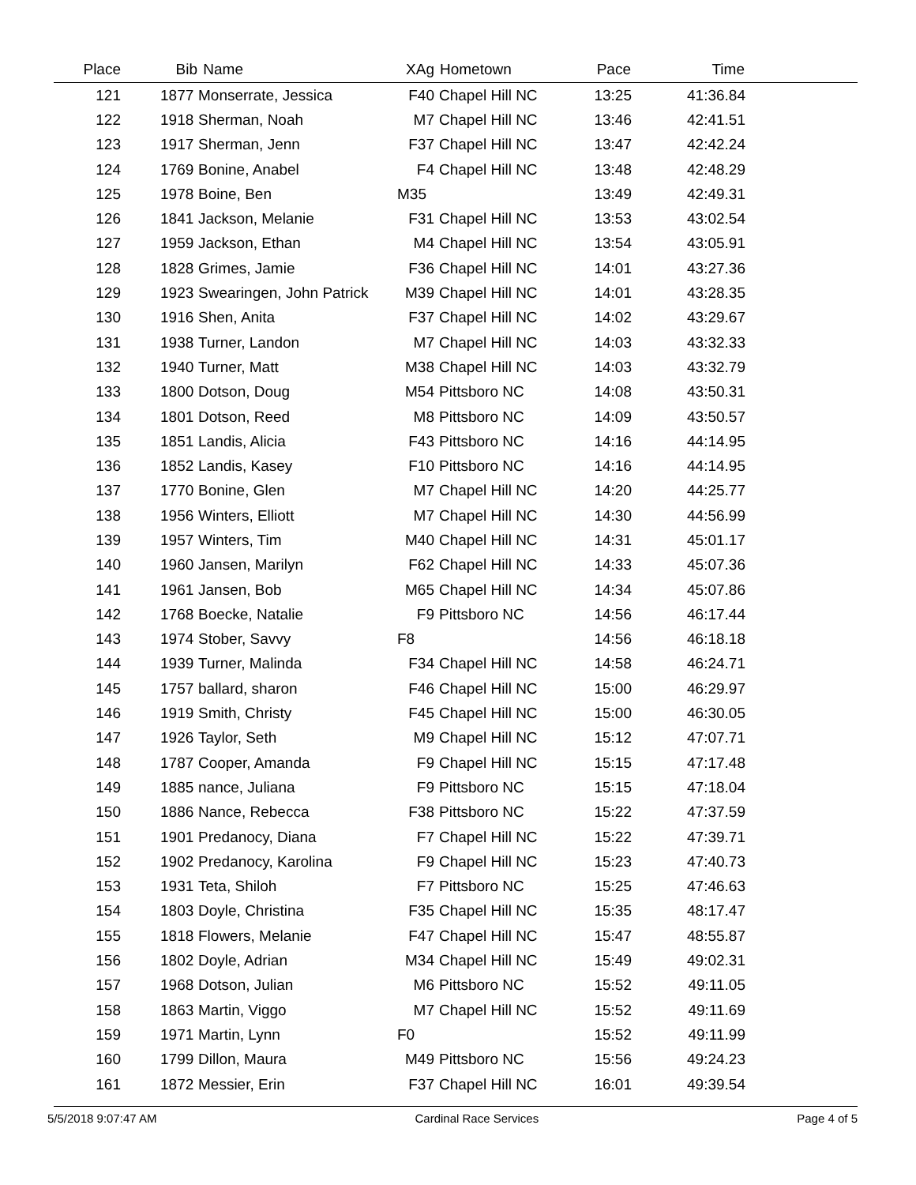| Place | Bib | Name | XAg | Hometown | Pace | Time | |
| --- | --- | --- | --- | --- | --- | --- | --- |
| 121 | 1877 | Monserrate, Jessica | F40 | Chapel Hill NC | 13:25 | 41:36.84 | |
| 122 | 1918 | Sherman, Noah | M7 | Chapel Hill NC | 13:46 | 42:41.51 | |
| 123 | 1917 | Sherman, Jenn | F37 | Chapel Hill NC | 13:47 | 42:42.24 | |
| 124 | 1769 | Bonine, Anabel | F4 | Chapel Hill NC | 13:48 | 42:48.29 | |
| 125 | 1978 | Boine, Ben | M35 | | 13:49 | 42:49.31 | |
| 126 | 1841 | Jackson, Melanie | F31 | Chapel Hill NC | 13:53 | 43:02.54 | |
| 127 | 1959 | Jackson, Ethan | M4 | Chapel Hill NC | 13:54 | 43:05.91 | |
| 128 | 1828 | Grimes, Jamie | F36 | Chapel Hill NC | 14:01 | 43:27.36 | |
| 129 | 1923 | Swearingen, John Patrick | M39 | Chapel Hill NC | 14:01 | 43:28.35 | |
| 130 | 1916 | Shen, Anita | F37 | Chapel Hill NC | 14:02 | 43:29.67 | |
| 131 | 1938 | Turner, Landon | M7 | Chapel Hill NC | 14:03 | 43:32.33 | |
| 132 | 1940 | Turner, Matt | M38 | Chapel Hill NC | 14:03 | 43:32.79 | |
| 133 | 1800 | Dotson, Doug | M54 | Pittsboro NC | 14:08 | 43:50.31 | |
| 134 | 1801 | Dotson, Reed | M8 | Pittsboro NC | 14:09 | 43:50.57 | |
| 135 | 1851 | Landis, Alicia | F43 | Pittsboro NC | 14:16 | 44:14.95 | |
| 136 | 1852 | Landis, Kasey | F10 | Pittsboro NC | 14:16 | 44:14.95 | |
| 137 | 1770 | Bonine, Glen | M7 | Chapel Hill NC | 14:20 | 44:25.77 | |
| 138 | 1956 | Winters, Elliott | M7 | Chapel Hill NC | 14:30 | 44:56.99 | |
| 139 | 1957 | Winters, Tim | M40 | Chapel Hill NC | 14:31 | 45:01.17 | |
| 140 | 1960 | Jansen, Marilyn | F62 | Chapel Hill NC | 14:33 | 45:07.36 | |
| 141 | 1961 | Jansen, Bob | M65 | Chapel Hill NC | 14:34 | 45:07.86 | |
| 142 | 1768 | Boecke, Natalie | F9 | Pittsboro NC | 14:56 | 46:17.44 | |
| 143 | 1974 | Stober, Savvy | F8 | | 14:56 | 46:18.18 | |
| 144 | 1939 | Turner, Malinda | F34 | Chapel Hill NC | 14:58 | 46:24.71 | |
| 145 | 1757 | ballard, sharon | F46 | Chapel Hill NC | 15:00 | 46:29.97 | |
| 146 | 1919 | Smith, Christy | F45 | Chapel Hill NC | 15:00 | 46:30.05 | |
| 147 | 1926 | Taylor, Seth | M9 | Chapel Hill NC | 15:12 | 47:07.71 | |
| 148 | 1787 | Cooper, Amanda | F9 | Chapel Hill NC | 15:15 | 47:17.48 | |
| 149 | 1885 | nance, Juliana | F9 | Pittsboro NC | 15:15 | 47:18.04 | |
| 150 | 1886 | Nance, Rebecca | F38 | Pittsboro NC | 15:22 | 47:37.59 | |
| 151 | 1901 | Predanocy, Diana | F7 | Chapel Hill NC | 15:22 | 47:39.71 | |
| 152 | 1902 | Predanocy, Karolina | F9 | Chapel Hill NC | 15:23 | 47:40.73 | |
| 153 | 1931 | Teta, Shiloh | F7 | Pittsboro NC | 15:25 | 47:46.63 | |
| 154 | 1803 | Doyle, Christina | F35 | Chapel Hill NC | 15:35 | 48:17.47 | |
| 155 | 1818 | Flowers, Melanie | F47 | Chapel Hill NC | 15:47 | 48:55.87 | |
| 156 | 1802 | Doyle, Adrian | M34 | Chapel Hill NC | 15:49 | 49:02.31 | |
| 157 | 1968 | Dotson, Julian | M6 | Pittsboro NC | 15:52 | 49:11.05 | |
| 158 | 1863 | Martin, Viggo | M7 | Chapel Hill NC | 15:52 | 49:11.69 | |
| 159 | 1971 | Martin, Lynn | F0 | | 15:52 | 49:11.99 | |
| 160 | 1799 | Dillon, Maura | M49 | Pittsboro NC | 15:56 | 49:24.23 | |
| 161 | 1872 | Messier, Erin | F37 | Chapel Hill NC | 16:01 | 49:39.54 | |
5/5/2018 9:07:47 AM Cardinal Race Services Page 4 of 5